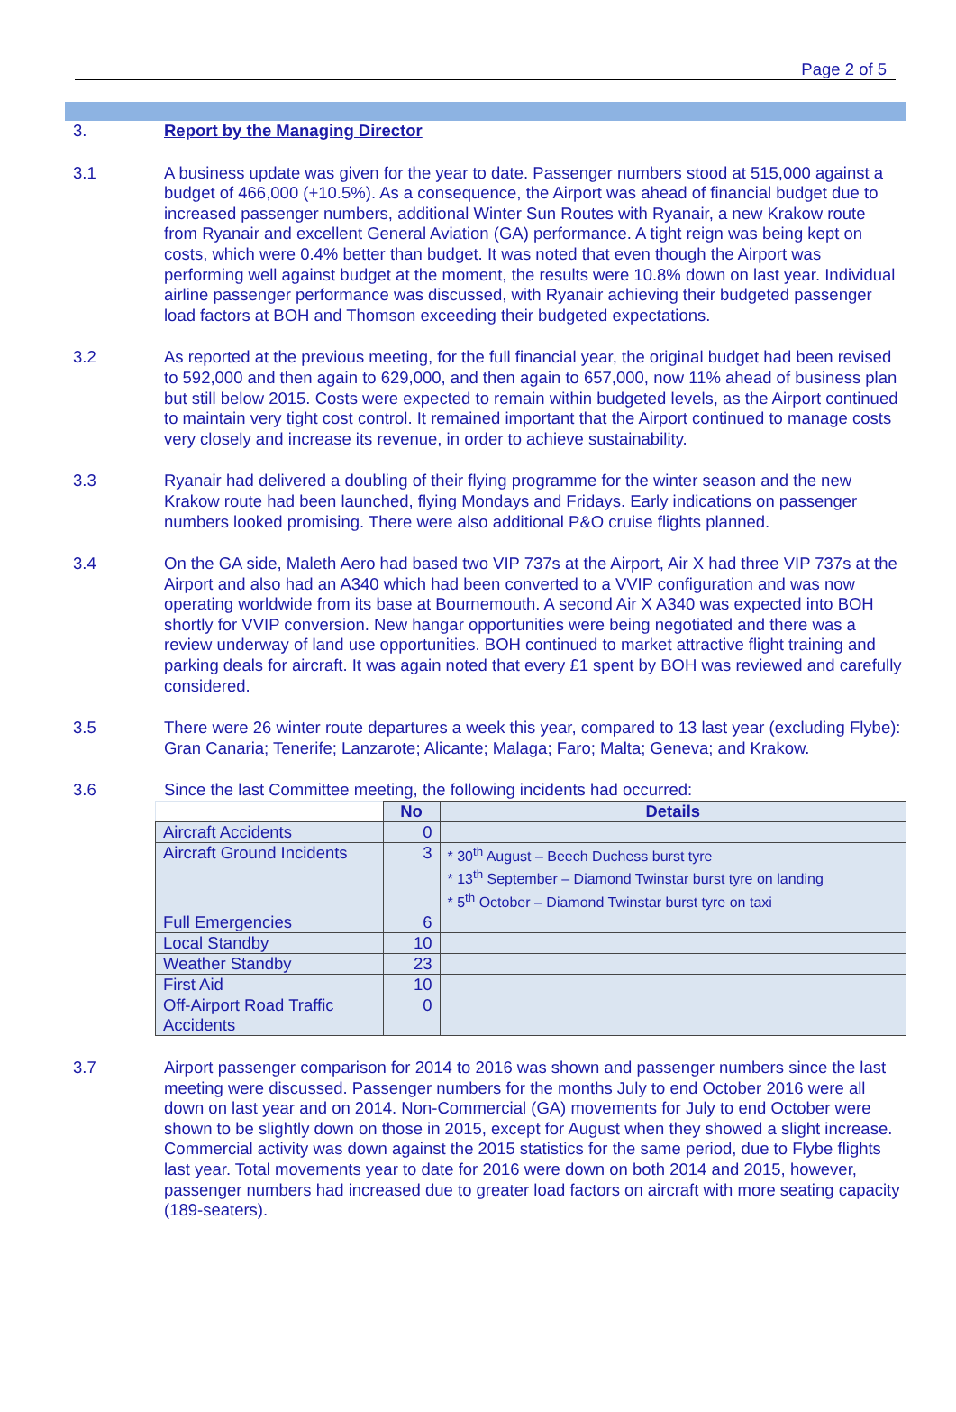Page 2 of 5
3. Report by the Managing Director
3.1 A business update was given for the year to date. Passenger numbers stood at 515,000 against a budget of 466,000 (+10.5%). As a consequence, the Airport was ahead of financial budget due to increased passenger numbers, additional Winter Sun Routes with Ryanair, a new Krakow route from Ryanair and excellent General Aviation (GA) performance. A tight reign was being kept on costs, which were 0.4% better than budget. It was noted that even though the Airport was performing well against budget at the moment, the results were 10.8% down on last year. Individual airline passenger performance was discussed, with Ryanair achieving their budgeted passenger load factors at BOH and Thomson exceeding their budgeted expectations.
3.2 As reported at the previous meeting, for the full financial year, the original budget had been revised to 592,000 and then again to 629,000, and then again to 657,000, now 11% ahead of business plan but still below 2015. Costs were expected to remain within budgeted levels, as the Airport continued to maintain very tight cost control. It remained important that the Airport continued to manage costs very closely and increase its revenue, in order to achieve sustainability.
3.3 Ryanair had delivered a doubling of their flying programme for the winter season and the new Krakow route had been launched, flying Mondays and Fridays. Early indications on passenger numbers looked promising. There were also additional P&O cruise flights planned.
3.4 On the GA side, Maleth Aero had based two VIP 737s at the Airport, Air X had three VIP 737s at the Airport and also had an A340 which had been converted to a VVIP configuration and was now operating worldwide from its base at Bournemouth. A second Air X A340 was expected into BOH shortly for VVIP conversion. New hangar opportunities were being negotiated and there was a review underway of land use opportunities. BOH continued to market attractive flight training and parking deals for aircraft. It was again noted that every £1 spent by BOH was reviewed and carefully considered.
3.5 There were 26 winter route departures a week this year, compared to 13 last year (excluding Flybe): Gran Canaria; Tenerife; Lanzarote; Alicante; Malaga; Faro; Malta; Geneva; and Krakow.
3.6 Since the last Committee meeting, the following incidents had occurred:
| | No | Details |
| --- | --- | --- |
| Aircraft Accidents | 0 | |
| Aircraft Ground Incidents | 3 | * 30<sup>th</sup> August – Beech Duchess burst tyre * 13<sup>th</sup> September – Diamond Twinstar burst tyre on landing * 5<sup>th</sup> October – Diamond Twinstar burst tyre on taxi |
| Full Emergencies | 6 | |
| Local Standby | 10 | |
| Weather Standby | 23 | |
| First Aid | 10 | |
| Off-Airport Road Traffic Accidents | 0 | |
3.7 Airport passenger comparison for 2014 to 2016 was shown and passenger numbers since the last meeting were discussed. Passenger numbers for the months July to end October 2016 were all down on last year and on 2014. Non-Commercial (GA) movements for July to end October were shown to be slightly down on those in 2015, except for August when they showed a slight increase. Commercial activity was down against the 2015 statistics for the same period, due to Flybe flights last year. Total movements year to date for 2016 were down on both 2014 and 2015, however, passenger numbers had increased due to greater load factors on aircraft with more seating capacity (189-seaters).